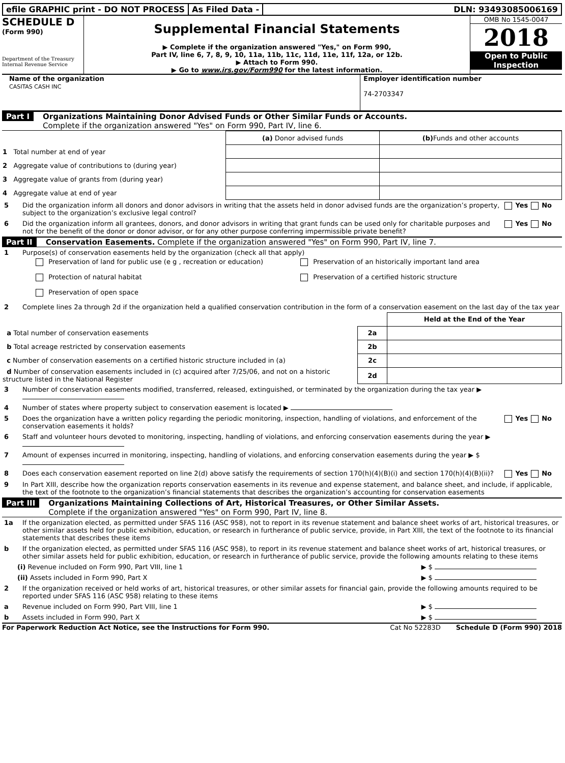efile GRAPHIC print - DO NOT PROCESS
As Filed Data - DLN: 93493085006169
SCHEDULE D
(Form 990)
Department of the Treasury
Internal Revenue Service
Supplemental Financial Statements
▶ Complete if the organization answered "Yes," on Form 990,
Part IV, line 6, 7, 8, 9, 10, 11a, 11b, 11c, 11d, 11e, 11f, 12a, or 12b.
▶ Attach to Form 990.
▶ Go to www.irs.gov/Form990 for the latest information.
OMB No 1545-0047
2018
Open to Public
Inspection
Name of the organization
CASITAS CASH INC
Employer identification number
74-2703347
Part I Organizations Maintaining Donor Advised Funds or Other Similar Funds or Accounts.
Complete if the organization answered "Yes" on Form 990, Part IV, line 6.
| | (a) Donor advised funds | (b) Funds and other accounts |
| --- | --- | --- |
| 1 Total number at end of year | | |
| 2 Aggregate value of contributions to (during year) | | |
| 3 Aggregate value of grants from (during year) | | |
| 4 Aggregate value at end of year | | |
5 Did the organization inform all donors and donor advisors in writing that the assets held in donor advised funds are the organization’s property, subject to the organization’s exclusive legal control? Yes No
6 Did the organization inform all grantees, donors, and donor advisors in writing that grant funds can be used only for charitable purposes and not for the benefit of the donor or donor advisor, or for any other purpose conferring impermissible private benefit? Yes No
Part II Conservation Easements. Complete if the organization answered "Yes" on Form 990, Part IV, line 7.
1 Purpose(s) of conservation easements held by the organization (check all that apply)
Preservation of land for public use (e g , recreation or education)
Preservation of an historically important land area
Protection of natural habitat
Preservation of a certified historic structure
Preservation of open space
2 Complete lines 2a through 2d if the organization held a qualified conservation contribution in the form of a conservation easement on the last day of the tax year
| | | Held at the End of the Year |
| a Total number of conservation easements | 2a | |
| b Total acreage restricted by conservation easements | 2b | |
| c Number of conservation easements on a certified historic structure included in (a) | 2c | |
| d Number of conservation easements included in (c) acquired after 7/25/06, and not on a historic structure listed in the National Register | 2d | |
3 Number of conservation easements modified, transferred, released, extinguished, or terminated by the organization during the tax year ▶
4 Number of states where property subject to conservation easement is located ▶
5 Does the organization have a written policy regarding the periodic monitoring, inspection, handling of violations, and enforcement of the conservation easements it holds? Yes No
6 Staff and volunteer hours devoted to monitoring, inspecting, handling of violations, and enforcing conservation easements during the year ▶
7 Amount of expenses incurred in monitoring, inspecting, handling of violations, and enforcing conservation easements during the year ▶ $
8 Does each conservation easement reported on line 2(d) above satisfy the requirements of section 170(h)(4)(B)(i) and section 170(h)(4)(B)(ii)? Yes No
9 In Part XIII, describe how the organization reports conservation easements in its revenue and expense statement, and balance sheet, and include, if applicable, the text of the footnote to the organization’s financial statements that describes the organization’s accounting for conservation easements
Part III Organizations Maintaining Collections of Art, Historical Treasures, or Other Similar Assets.
Complete if the organization answered "Yes" on Form 990, Part IV, line 8.
1a If the organization elected, as permitted under SFAS 116 (ASC 958), not to report in its revenue statement and balance sheet works of art, historical treasures, or other similar assets held for public exhibition, education, or research in furtherance of public service, provide, in Part XIII, the text of the footnote to its financial statements that describes these items
b If the organization elected, as permitted under SFAS 116 (ASC 958), to report in its revenue statement and balance sheet works of art, historical treasures, or other similar assets held for public exhibition, education, or research in furtherance of public service, provide the following amounts relating to these items
(i) Revenue included on Form 990, Part VIII, line 1 ▶ $
(ii) Assets included in Form 990, Part X ▶ $
2 If the organization received or held works of art, historical treasures, or other similar assets for financial gain, provide the following amounts required to be reported under SFAS 116 (ASC 958) relating to these items
a Revenue included on Form 990, Part VIII, line 1 ▶ $
b Assets included in Form 990, Part X ▶ $
For Paperwork Reduction Act Notice, see the Instructions for Form 990. Cat No 52283D Schedule D (Form 990) 2018